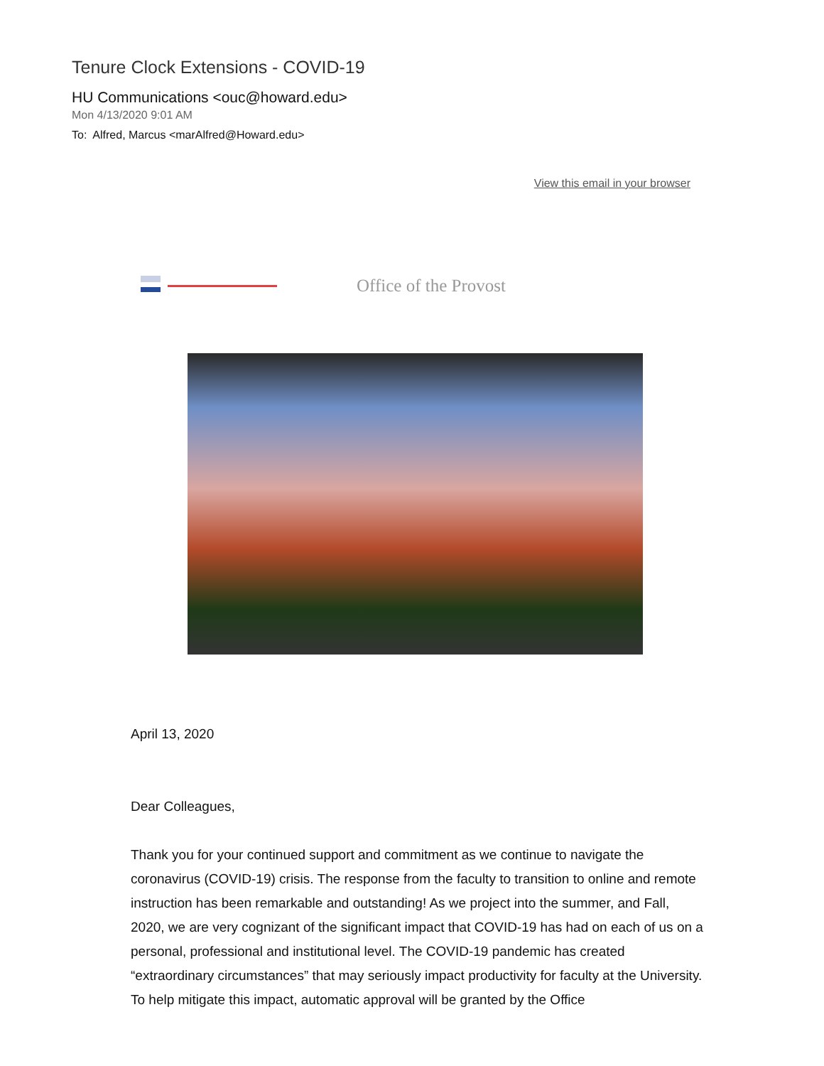Tenure Clock Extensions - COVID-19
HU Communications <ouc@howard.edu>
Mon 4/13/2020 9:01 AM
To: Alfred, Marcus <marAlfred@Howard.edu>
View this email in your browser
Office of the Provost
April 13, 2020
Dear Colleagues,
Thank you for your continued support and commitment as we continue to navigate the coronavirus (COVID-19) crisis. The response from the faculty to transition to online and remote instruction has been remarkable and outstanding! As we project into the summer, and Fall, 2020, we are very cognizant of the significant impact that COVID-19 has had on each of us on a personal, professional and institutional level. The COVID-19 pandemic has created “extraordinary circumstances” that may seriously impact productivity for faculty at the University. To help mitigate this impact, automatic approval will be granted by the Office